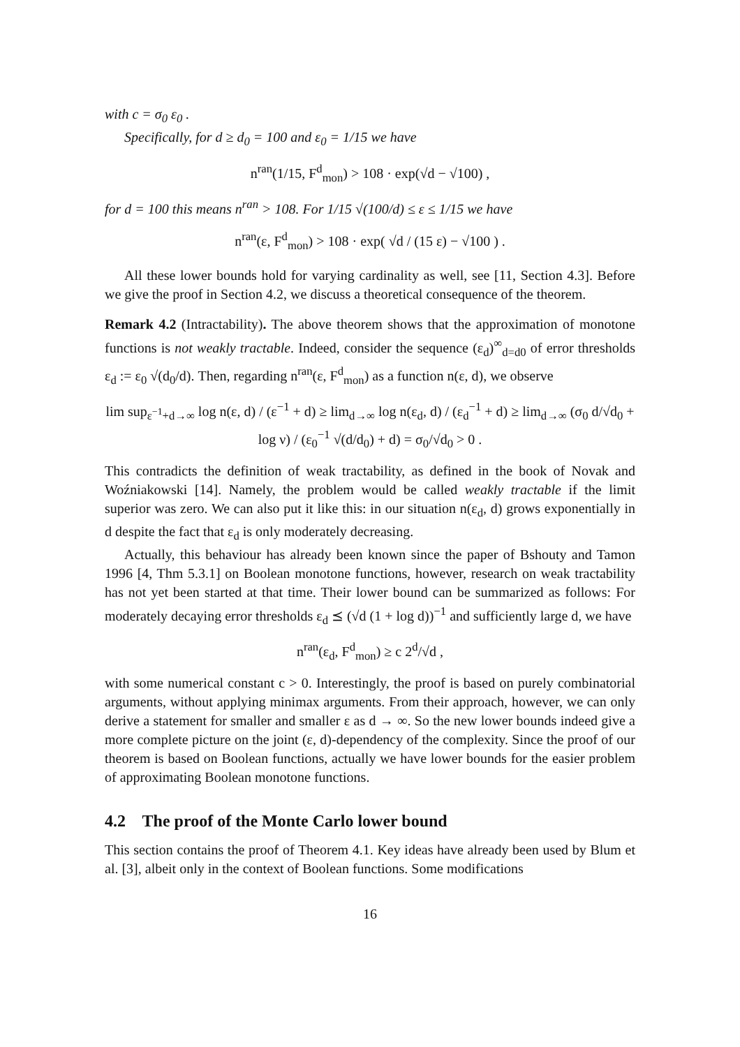with c = σ<sub>0</sub> ε<sub>0</sub> .
Specifically, for d ≥ d<sub>0</sub> = 100 and ε<sub>0</sub> = 1/15 we have
n<sup>ran</sup>(1/15, F<sup>d</sup><sub>mon</sub>) > 108 · exp(√d − √100) ,
for d = 100 this means n<sup>ran</sup> > 108. For 1/15 √(100/d) ≤ ε ≤ 1/15 we have
n<sup>ran</sup>(ε, F<sup>d</sup><sub>mon</sub>) > 108 · exp( √d / (15 ε) − √100 ) .
All these lower bounds hold for varying cardinality as well, see [11, Section 4.3]. Before we give the proof in Section 4.2, we discuss a theoretical consequence of the theorem.
Remark 4.2 (Intractability). The above theorem shows that the approximation of monotone functions is not weakly tractable. Indeed, consider the sequence (ε<sub>d</sub>)<sup>∞</sup><sub>d=d0</sub> of error thresholds ε<sub>d</sub> := ε<sub>0</sub> √(d<sub>0</sub>/d). Then, regarding n<sup>ran</sup>(ε, F<sup>d</sup><sub>mon</sub>) as a function n(ε, d), we observe
lim sup<sub>ε<sup>−1</sup>+d→∞</sub> log n(ε, d) / (ε<sup>−1</sup> + d) ≥ lim<sub>d→∞</sub> log n(ε<sub>d</sub>, d) / (ε<sub>d</sub><sup>−1</sup> + d) ≥ lim<sub>d→∞</sub> (σ<sub>0</sub> d/√d<sub>0</sub> + log ν) / (ε<sub>0</sub><sup>−1</sup> √(d/d<sub>0</sub>) + d) = σ<sub>0</sub>/√d<sub>0</sub> > 0 .
This contradicts the definition of weak tractability, as defined in the book of Novak and Woźniakowski [14]. Namely, the problem would be called weakly tractable if the limit superior was zero. We can also put it like this: in our situation n(ε<sub>d</sub>, d) grows exponentially in d despite the fact that ε<sub>d</sub> is only moderately decreasing.
Actually, this behaviour has already been known since the paper of Bshouty and Tamon 1996 [4, Thm 5.3.1] on Boolean monotone functions, however, research on weak tractability has not yet been started at that time. Their lower bound can be summarized as follows: For moderately decaying error thresholds ε<sub>d</sub> ⪯ (√d (1 + log d))<sup>−1</sup> and sufficiently large d, we have
n<sup>ran</sup>(ε<sub>d</sub>, F<sup>d</sup><sub>mon</sub>) ≥ c 2<sup>d</sup>/√d ,
with some numerical constant c > 0. Interestingly, the proof is based on purely combinatorial arguments, without applying minimax arguments. From their approach, however, we can only derive a statement for smaller and smaller ε as d → ∞. So the new lower bounds indeed give a more complete picture on the joint (ε, d)-dependency of the complexity. Since the proof of our theorem is based on Boolean functions, actually we have lower bounds for the easier problem of approximating Boolean monotone functions.
4.2 The proof of the Monte Carlo lower bound
This section contains the proof of Theorem 4.1. Key ideas have already been used by Blum et al. [3], albeit only in the context of Boolean functions. Some modifications
16